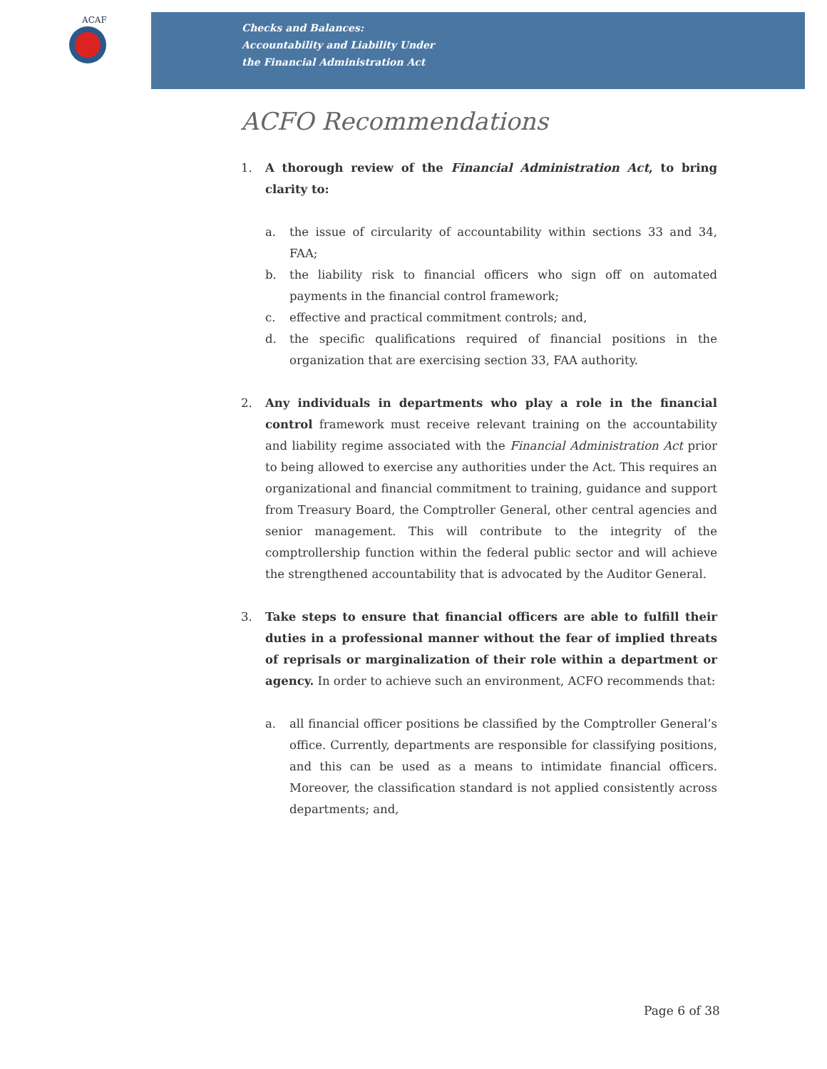ACAF
Checks and Balances:
Accountability and Liability Under
the Financial Administration Act
ACFO Recommendations
1. A thorough review of the Financial Administration Act, to bring clarity to:
a. the issue of circularity of accountability within sections 33 and 34, FAA;
b. the liability risk to financial officers who sign off on automated payments in the financial control framework;
c. effective and practical commitment controls; and,
d. the specific qualifications required of financial positions in the organization that are exercising section 33, FAA authority.
2. Any individuals in departments who play a role in the financial control framework must receive relevant training on the accountability and liability regime associated with the Financial Administration Act prior to being allowed to exercise any authorities under the Act. This requires an organizational and financial commitment to training, guidance and support from Treasury Board, the Comptroller General, other central agencies and senior management. This will contribute to the integrity of the comptrollership function within the federal public sector and will achieve the strengthened accountability that is advocated by the Auditor General.
3. Take steps to ensure that financial officers are able to fulfill their duties in a professional manner without the fear of implied threats of reprisals or marginalization of their role within a department or agency. In order to achieve such an environment, ACFO recommends that:
a. all financial officer positions be classified by the Comptroller General’s office. Currently, departments are responsible for classifying positions, and this can be used as a means to intimidate financial officers. Moreover, the classification standard is not applied consistently across departments; and,
Page 6 of 38